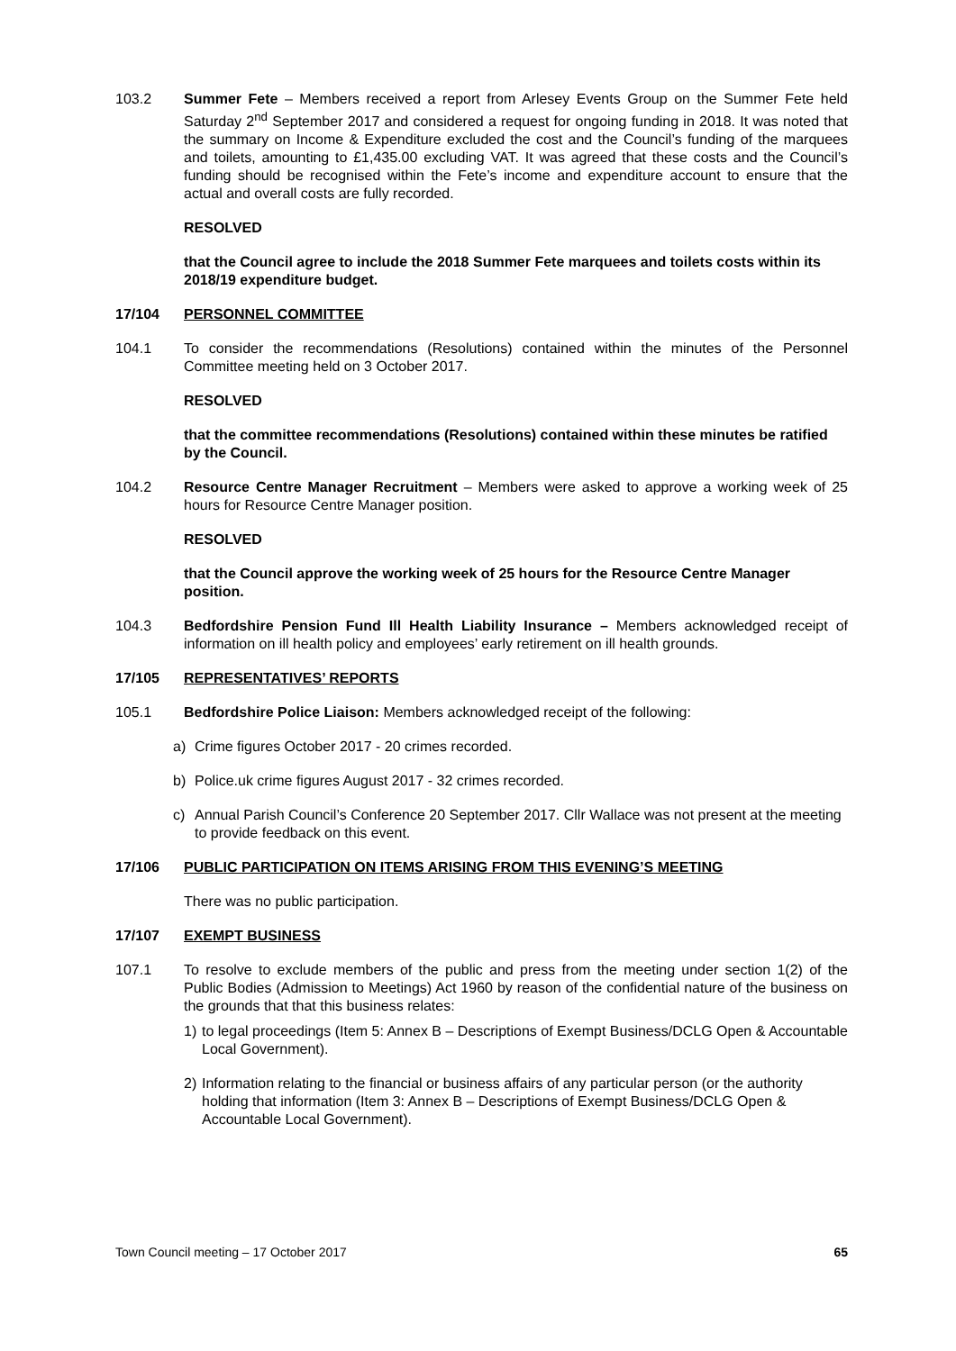103.2 Summer Fete – Members received a report from Arlesey Events Group on the Summer Fete held Saturday 2<sup>nd</sup> September 2017 and considered a request for ongoing funding in 2018. It was noted that the summary on Income & Expenditure excluded the cost and the Council’s funding of the marquees and toilets, amounting to £1,435.00 excluding VAT. It was agreed that these costs and the Council’s funding should be recognised within the Fete’s income and expenditure account to ensure that the actual and overall costs are fully recorded.
RESOLVED
that the Council agree to include the 2018 Summer Fete marquees and toilets costs within its 2018/19 expenditure budget.
17/104 PERSONNEL COMMITTEE
104.1 To consider the recommendations (Resolutions) contained within the minutes of the Personnel Committee meeting held on 3 October 2017.
RESOLVED
that the committee recommendations (Resolutions) contained within these minutes be ratified by the Council.
104.2 Resource Centre Manager Recruitment – Members were asked to approve a working week of 25 hours for Resource Centre Manager position.
RESOLVED
that the Council approve the working week of 25 hours for the Resource Centre Manager position.
104.3 Bedfordshire Pension Fund Ill Health Liability Insurance – Members acknowledged receipt of information on ill health policy and employees’ early retirement on ill health grounds.
17/105 REPRESENTATIVES’ REPORTS
105.1 Bedfordshire Police Liaison: Members acknowledged receipt of the following:
a) Crime figures October 2017 - 20 crimes recorded.
b) Police.uk crime figures August 2017 - 32 crimes recorded.
c) Annual Parish Council’s Conference 20 September 2017. Cllr Wallace was not present at the meeting to provide feedback on this event.
17/106 PUBLIC PARTICIPATION ON ITEMS ARISING FROM THIS EVENING’S MEETING
There was no public participation.
17/107 EXEMPT BUSINESS
107.1 To resolve to exclude members of the public and press from the meeting under section 1(2) of the Public Bodies (Admission to Meetings) Act 1960 by reason of the confidential nature of the business on the grounds that that this business relates:
1) to legal proceedings (Item 5: Annex B – Descriptions of Exempt Business/DCLG Open & Accountable Local Government).
2) Information relating to the financial or business affairs of any particular person (or the authority holding that information (Item 3: Annex B – Descriptions of Exempt Business/DCLG Open & Accountable Local Government).
Town Council meeting – 17 October 2017 65